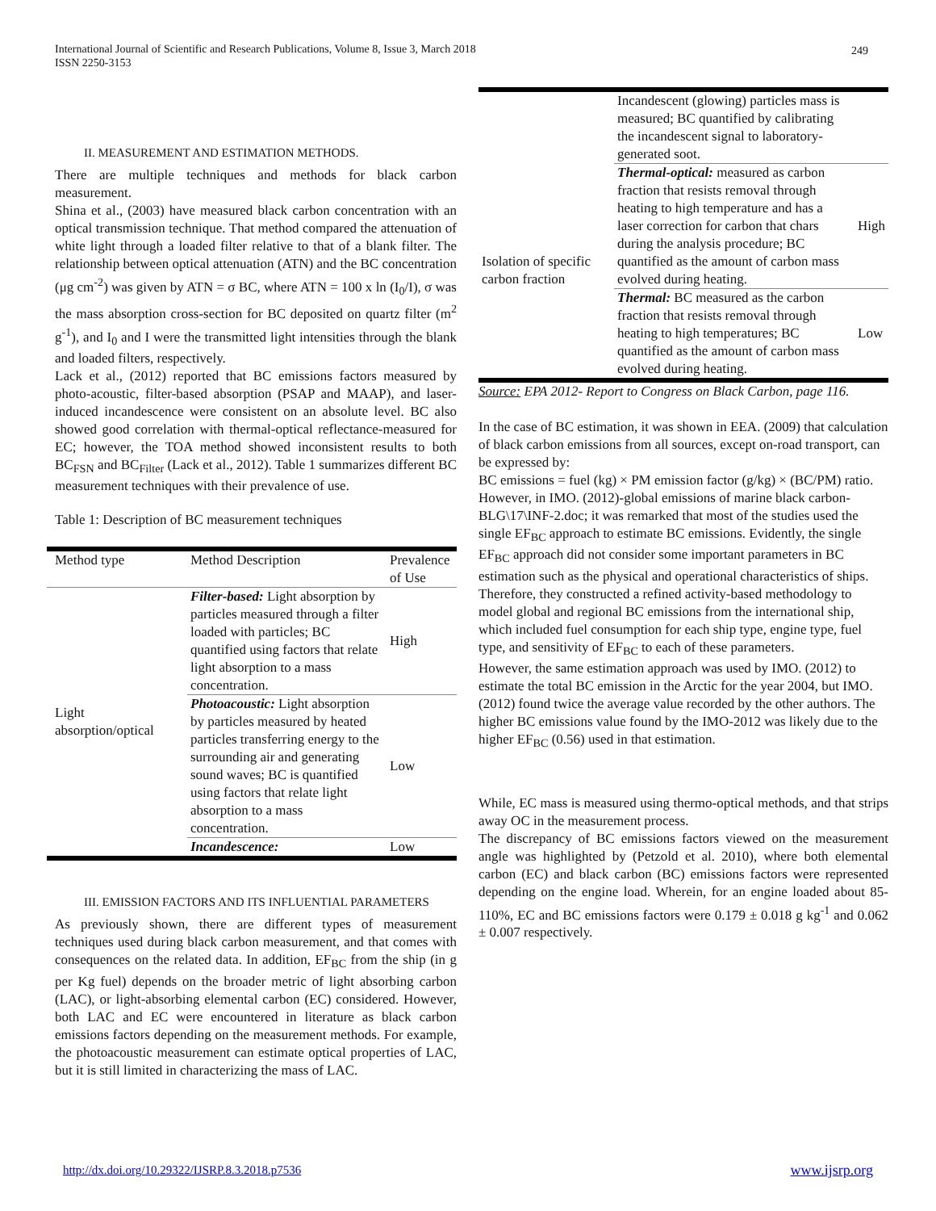International Journal of Scientific and Research Publications, Volume 8, Issue 3, March 2018
ISSN 2250-3153
249
II. MEASUREMENT AND ESTIMATION METHODS.
There are multiple techniques and methods for black carbon measurement.
Shina et al., (2003) have measured black carbon concentration with an optical transmission technique. That method compared the attenuation of white light through a loaded filter relative to that of a blank filter. The relationship between optical attenuation (ATN) and the BC concentration (μg cm<sup>-2</sup>) was given by ATN = σ BC, where ATN = 100 x ln (I<sub>0</sub>/I), σ was the mass absorption cross-section for BC deposited on quartz filter (m<sup>2</sup> g<sup>-1</sup>), and I<sub>0</sub> and I were the transmitted light intensities through the blank and loaded filters, respectively.
Lack et al., (2012) reported that BC emissions factors measured by photo-acoustic, filter-based absorption (PSAP and MAAP), and laser-induced incandescence were consistent on an absolute level. BC also showed good correlation with thermal-optical reflectance-measured for EC; however, the TOA method showed inconsistent results to both BC<sub>FSN</sub> and BC<sub>Filter</sub> (Lack et al., 2012). Table 1 summarizes different BC measurement techniques with their prevalence of use.
Table 1: Description of BC measurement techniques
| Method type | Method Description | Prevalence of Use |
| Light absorption/optical | Filter-based: Light absorption by particles measured through a filter loaded with particles; BC quantified using factors that relate light absorption to a mass concentration. | High |
| | Photoacoustic: Light absorption by particles measured by heated particles transferring energy to the surrounding air and generating sound waves; BC is quantified using factors that relate light absorption to a mass concentration. | Low |
| | Incandescence: | Low |
III. EMISSION FACTORS AND ITS INFLUENTIAL PARAMETERS
As previously shown, there are different types of measurement techniques used during black carbon measurement, and that comes with consequences on the related data. In addition, EF<sub>BC</sub> from the ship (in g per Kg fuel) depends on the broader metric of light absorbing carbon (LAC), or light-absorbing elemental carbon (EC) considered. However, both LAC and EC were encountered in literature as black carbon emissions factors depending on the measurement methods. For example, the photoacoustic measurement can estimate optical properties of LAC, but it is still limited in characterizing the mass of LAC.
| | Incandescent (glowing) particles mass is measured; BC quantified by calibrating the incandescent signal to laboratory-generated soot. | |
| Isolation of specific carbon fraction | Thermal-optical: measured as carbon fraction that resists removal through heating to high temperature and has a laser correction for carbon that chars during the analysis procedure; BC quantified as the amount of carbon mass evolved during heating. | High |
| | Thermal: BC measured as the carbon fraction that resists removal through heating to high temperatures; BC quantified as the amount of carbon mass evolved during heating. | Low |
Source: EPA 2012- Report to Congress on Black Carbon, page 116.
In the case of BC estimation, it was shown in EEA. (2009) that calculation of black carbon emissions from all sources, except on-road transport, can be expressed by:
BC emissions = fuel (kg) × PM emission factor (g/kg) × (BC/PM) ratio.
However, in IMO. (2012)-global emissions of marine black carbon-BLG\17\INF-2.doc; it was remarked that most of the studies used the single EF<sub>BC</sub> approach to estimate BC emissions. Evidently, the single EF<sub>BC</sub> approach did not consider some important parameters in BC estimation such as the physical and operational characteristics of ships. Therefore, they constructed a refined activity-based methodology to model global and regional BC emissions from the international ship, which included fuel consumption for each ship type, engine type, fuel type, and sensitivity of EF<sub>BC</sub> to each of these parameters.
However, the same estimation approach was used by IMO. (2012) to estimate the total BC emission in the Arctic for the year 2004, but IMO. (2012) found twice the average value recorded by the other authors. The higher BC emissions value found by the IMO-2012 was likely due to the higher EF<sub>BC</sub> (0.56) used in that estimation.
While, EC mass is measured using thermo-optical methods, and that strips away OC in the measurement process.
The discrepancy of BC emissions factors viewed on the measurement angle was highlighted by (Petzold et al. 2010), where both elemental carbon (EC) and black carbon (BC) emissions factors were represented depending on the engine load. Wherein, for an engine loaded about 85-110%, EC and BC emissions factors were 0.179 ± 0.018 g kg<sup>-1</sup> and 0.062 ± 0.007 respectively.
http://dx.doi.org/10.29322/IJSRP.8.3.2018.p7536
www.ijsrp.org